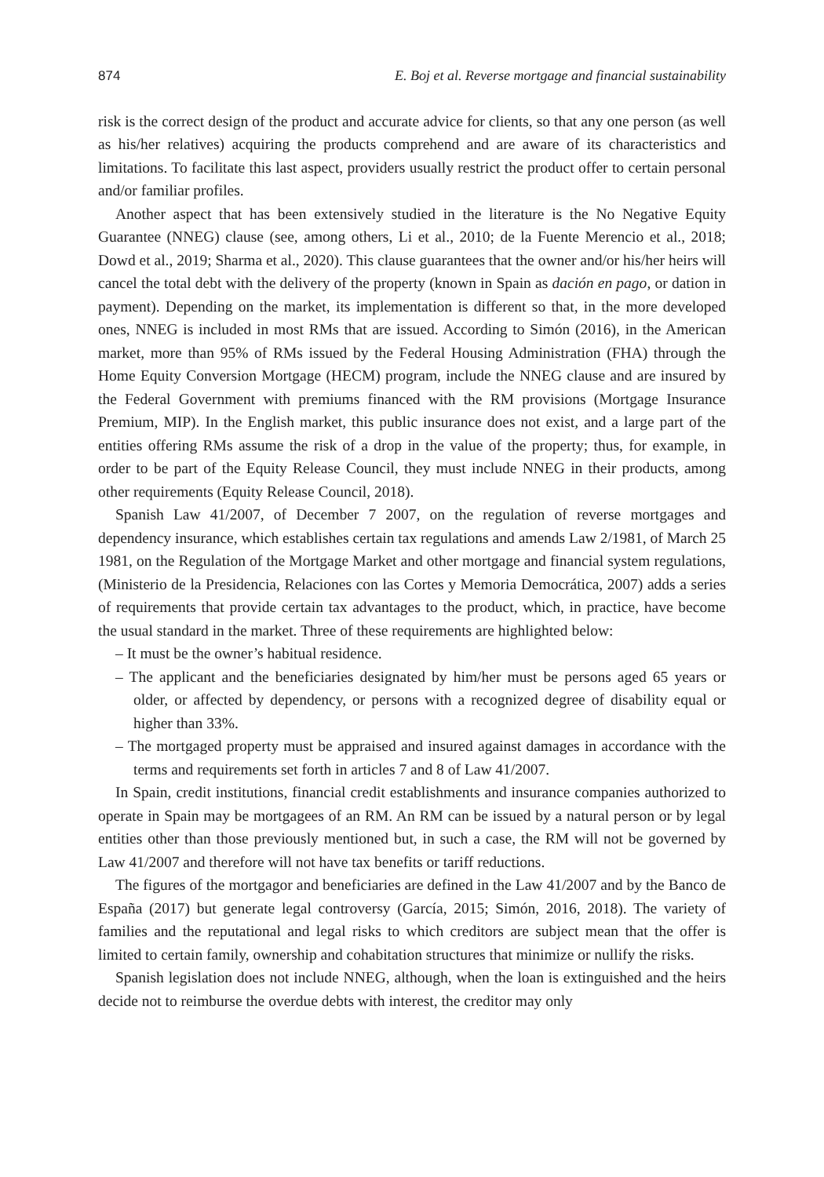874 E. Boj et al. Reverse mortgage and financial sustainability
risk is the correct design of the product and accurate advice for clients, so that any one person (as well as his/her relatives) acquiring the products comprehend and are aware of its characteristics and limitations. To facilitate this last aspect, providers usually restrict the product offer to certain personal and/or familiar profiles.
Another aspect that has been extensively studied in the literature is the No Negative Equity Guarantee (NNEG) clause (see, among others, Li et al., 2010; de la Fuente Merencio et al., 2018; Dowd et al., 2019; Sharma et al., 2020). This clause guarantees that the owner and/or his/her heirs will cancel the total debt with the delivery of the property (known in Spain as dación en pago, or dation in payment). Depending on the market, its implementation is different so that, in the more developed ones, NNEG is included in most RMs that are issued. According to Simón (2016), in the American market, more than 95% of RMs issued by the Federal Housing Administration (FHA) through the Home Equity Conversion Mortgage (HECM) program, include the NNEG clause and are insured by the Federal Government with premiums financed with the RM provisions (Mortgage Insurance Premium, MIP). In the English market, this public insurance does not exist, and a large part of the entities offering RMs assume the risk of a drop in the value of the property; thus, for example, in order to be part of the Equity Release Council, they must include NNEG in their products, among other requirements (Equity Release Council, 2018).
Spanish Law 41/2007, of December 7 2007, on the regulation of reverse mortgages and dependency insurance, which establishes certain tax regulations and amends Law 2/1981, of March 25 1981, on the Regulation of the Mortgage Market and other mortgage and financial system regulations, (Ministerio de la Presidencia, Relaciones con las Cortes y Memoria Democrática, 2007) adds a series of requirements that provide certain tax advantages to the product, which, in practice, have become the usual standard in the market. Three of these requirements are highlighted below:
– It must be the owner’s habitual residence.
– The applicant and the beneficiaries designated by him/her must be persons aged 65 years or older, or affected by dependency, or persons with a recognized degree of disability equal or higher than 33%.
– The mortgaged property must be appraised and insured against damages in accordance with the terms and requirements set forth in articles 7 and 8 of Law 41/2007.
In Spain, credit institutions, financial credit establishments and insurance companies authorized to operate in Spain may be mortgagees of an RM. An RM can be issued by a natural person or by legal entities other than those previously mentioned but, in such a case, the RM will not be governed by Law 41/2007 and therefore will not have tax benefits or tariff reductions.
The figures of the mortgagor and beneficiaries are defined in the Law 41/2007 and by the Banco de España (2017) but generate legal controversy (García, 2015; Simón, 2016, 2018). The variety of families and the reputational and legal risks to which creditors are subject mean that the offer is limited to certain family, ownership and cohabitation structures that minimize or nullify the risks.
Spanish legislation does not include NNEG, although, when the loan is extinguished and the heirs decide not to reimburse the overdue debts with interest, the creditor may only